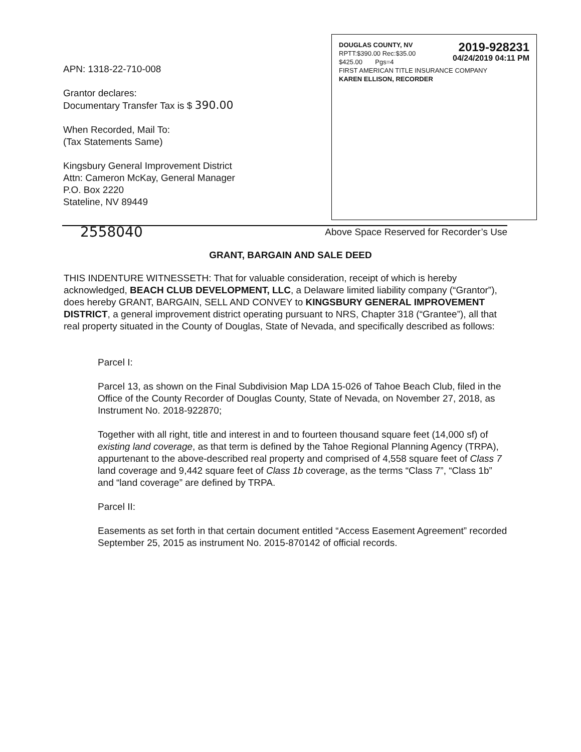APN: 1318-22-710-008
Grantor declares:
Documentary Transfer Tax is $ 390.00
When Recorded, Mail To:
(Tax Statements Same)
Kingsbury General Improvement District
Attn: Cameron McKay, General Manager
P.O. Box 2220
Stateline, NV 89449
DOUGLAS COUNTY, NV
RPTT:$390.00 Rec:$35.00
$425.00 Pgs=4
2019-928231
04/24/2019 04:11 PM
FIRST AMERICAN TITLE INSURANCE COMPANY
KAREN ELLISON, RECORDER
2558040 Above Space Reserved for Recorder’s Use
GRANT, BARGAIN AND SALE DEED
THIS INDENTURE WITNESSETH: That for valuable consideration, receipt of which is hereby acknowledged, BEACH CLUB DEVELOPMENT, LLC, a Delaware limited liability company (“Grantor”), does hereby GRANT, BARGAIN, SELL AND CONVEY to KINGSBURY GENERAL IMPROVEMENT DISTRICT, a general improvement district operating pursuant to NRS, Chapter 318 (“Grantee”), all that real property situated in the County of Douglas, State of Nevada, and specifically described as follows:
Parcel I:
Parcel 13, as shown on the Final Subdivision Map LDA 15-026 of Tahoe Beach Club, filed in the Office of the County Recorder of Douglas County, State of Nevada, on November 27, 2018, as Instrument No. 2018-922870;
Together with all right, title and interest in and to fourteen thousand square feet (14,000 sf) of existing land coverage, as that term is defined by the Tahoe Regional Planning Agency (TRPA), appurtenant to the above-described real property and comprised of 4,558 square feet of Class 7 land coverage and 9,442 square feet of Class 1b coverage, as the terms “Class 7”, “Class 1b” and “land coverage” are defined by TRPA.
Parcel II:
Easements as set forth in that certain document entitled “Access Easement Agreement” recorded September 25, 2015 as instrument No. 2015-870142 of official records.